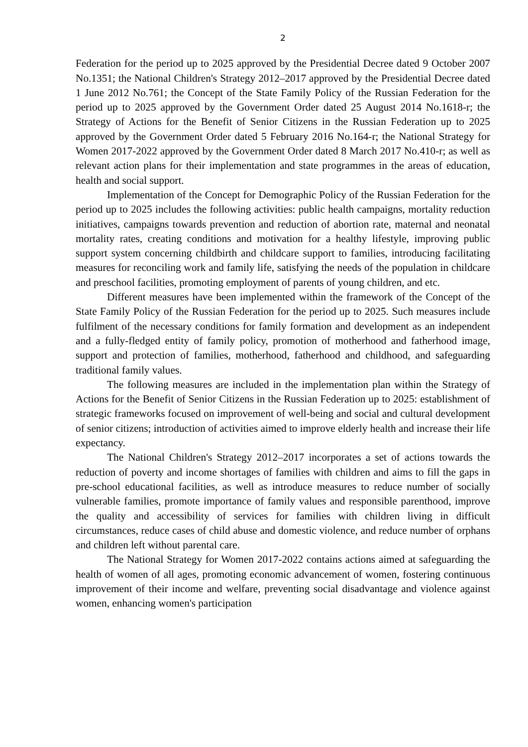2
Federation for the period up to 2025 approved by the Presidential Decree dated 9 October 2007 No.1351; the National Children's Strategy 2012–2017 approved by the Presidential Decree dated 1 June 2012 No.761; the Concept of the State Family Policy of the Russian Federation for the period up to 2025 approved by the Government Order dated 25 August 2014 No.1618-r; the Strategy of Actions for the Benefit of Senior Citizens in the Russian Federation up to 2025 approved by the Government Order dated 5 February 2016 No.164-r; the National Strategy for Women 2017-2022 approved by the Government Order dated 8 March 2017 No.410-r; as well as relevant action plans for their implementation and state programmes in the areas of education, health and social support.
Implementation of the Concept for Demographic Policy of the Russian Federation for the period up to 2025 includes the following activities: public health campaigns, mortality reduction initiatives, campaigns towards prevention and reduction of abortion rate, maternal and neonatal mortality rates, creating conditions and motivation for a healthy lifestyle, improving public support system concerning childbirth and childcare support to families, introducing facilitating measures for reconciling work and family life, satisfying the needs of the population in childcare and preschool facilities, promoting employment of parents of young children, and etc.
Different measures have been implemented within the framework of the Concept of the State Family Policy of the Russian Federation for the period up to 2025. Such measures include fulfilment of the necessary conditions for family formation and development as an independent and a fully-fledged entity of family policy, promotion of motherhood and fatherhood image, support and protection of families, motherhood, fatherhood and childhood, and safeguarding traditional family values.
The following measures are included in the implementation plan within the Strategy of Actions for the Benefit of Senior Citizens in the Russian Federation up to 2025: establishment of strategic frameworks focused on improvement of well-being and social and cultural development of senior citizens; introduction of activities aimed to improve elderly health and increase their life expectancy.
The National Children's Strategy 2012–2017 incorporates a set of actions towards the reduction of poverty and income shortages of families with children and aims to fill the gaps in pre-school educational facilities, as well as introduce measures to reduce number of socially vulnerable families, promote importance of family values and responsible parenthood, improve the quality and accessibility of services for families with children living in difficult circumstances, reduce cases of child abuse and domestic violence, and reduce number of orphans and children left without parental care.
The National Strategy for Women 2017-2022 contains actions aimed at safeguarding the health of women of all ages, promoting economic advancement of women, fostering continuous improvement of their income and welfare, preventing social disadvantage and violence against women, enhancing women's participation